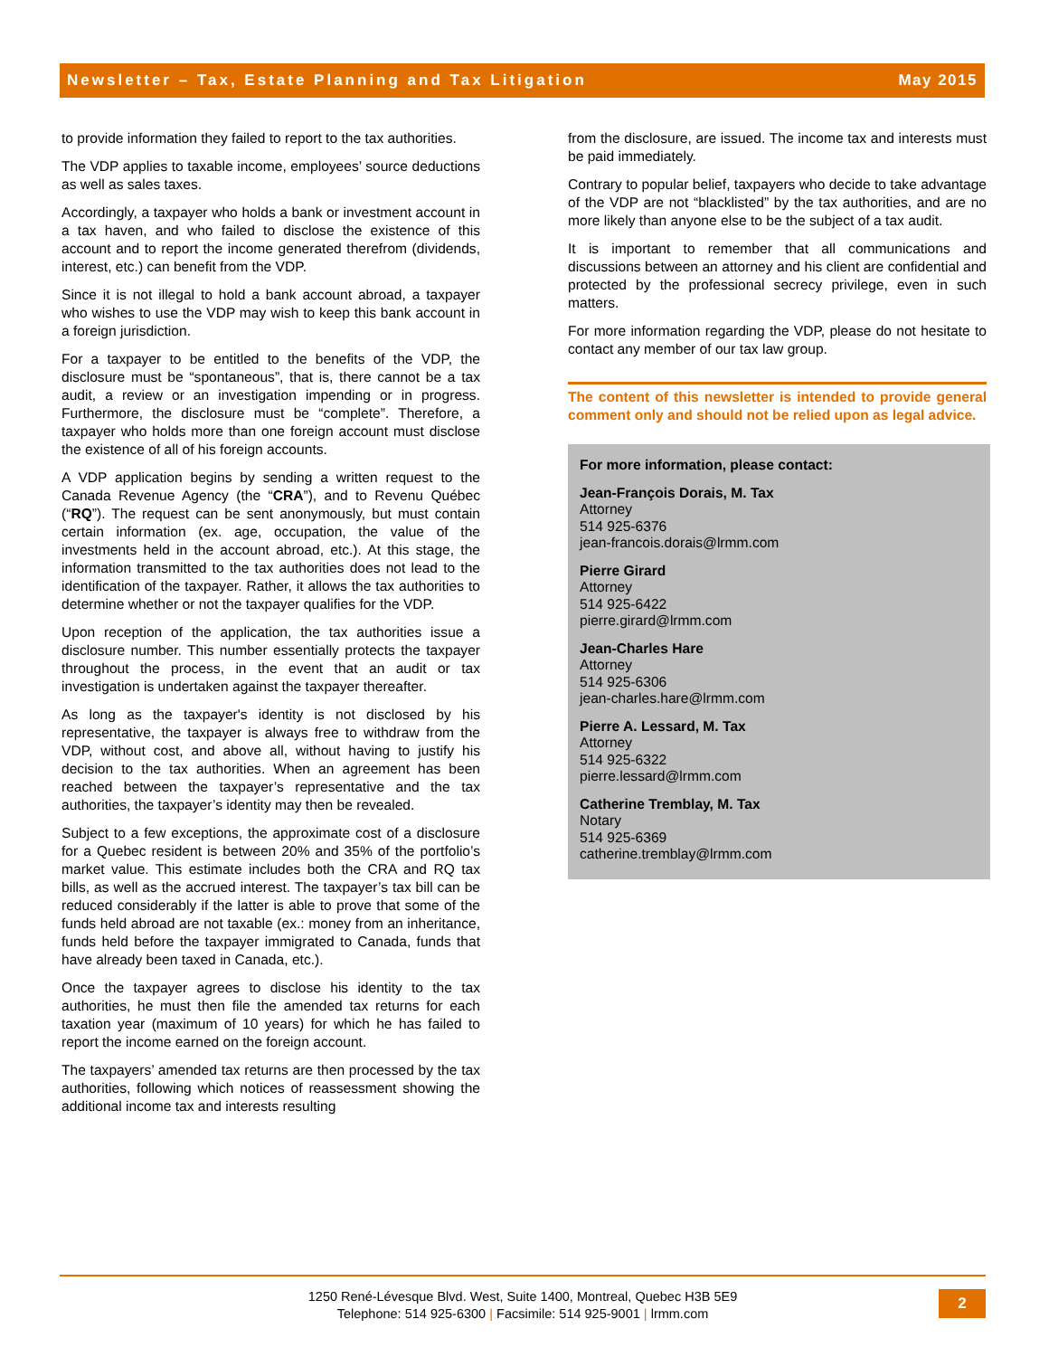Newsletter – Tax, Estate Planning and Tax Litigation May 2015
to provide information they failed to report to the tax authorities.
The VDP applies to taxable income, employees’ source deductions as well as sales taxes.
Accordingly, a taxpayer who holds a bank or investment account in a tax haven, and who failed to disclose the existence of this account and to report the income generated therefrom (dividends, interest, etc.) can benefit from the VDP.
Since it is not illegal to hold a bank account abroad, a taxpayer who wishes to use the VDP may wish to keep this bank account in a foreign jurisdiction.
For a taxpayer to be entitled to the benefits of the VDP, the disclosure must be “spontaneous”, that is, there cannot be a tax audit, a review or an investigation impending or in progress. Furthermore, the disclosure must be “complete”. Therefore, a taxpayer who holds more than one foreign account must disclose the existence of all of his foreign accounts.
A VDP application begins by sending a written request to the Canada Revenue Agency (the “CRA”), and to Revenu Québec (“RQ”). The request can be sent anonymously, but must contain certain information (ex. age, occupation, the value of the investments held in the account abroad, etc.). At this stage, the information transmitted to the tax authorities does not lead to the identification of the taxpayer. Rather, it allows the tax authorities to determine whether or not the taxpayer qualifies for the VDP.
Upon reception of the application, the tax authorities issue a disclosure number. This number essentially protects the taxpayer throughout the process, in the event that an audit or tax investigation is undertaken against the taxpayer thereafter.
As long as the taxpayer's identity is not disclosed by his representative, the taxpayer is always free to withdraw from the VDP, without cost, and above all, without having to justify his decision to the tax authorities. When an agreement has been reached between the taxpayer’s representative and the tax authorities, the taxpayer’s identity may then be revealed.
Subject to a few exceptions, the approximate cost of a disclosure for a Quebec resident is between 20% and 35% of the portfolio’s market value. This estimate includes both the CRA and RQ tax bills, as well as the accrued interest. The taxpayer’s tax bill can be reduced considerably if the latter is able to prove that some of the funds held abroad are not taxable (ex.: money from an inheritance, funds held before the taxpayer immigrated to Canada, funds that have already been taxed in Canada, etc.).
Once the taxpayer agrees to disclose his identity to the tax authorities, he must then file the amended tax returns for each taxation year (maximum of 10 years) for which he has failed to report the income earned on the foreign account.
The taxpayers’ amended tax returns are then processed by the tax authorities, following which notices of reassessment showing the additional income tax and interests resulting
from the disclosure, are issued. The income tax and interests must be paid immediately.
Contrary to popular belief, taxpayers who decide to take advantage of the VDP are not “blacklisted” by the tax authorities, and are no more likely than anyone else to be the subject of a tax audit.
It is important to remember that all communications and discussions between an attorney and his client are confidential and protected by the professional secrecy privilege, even in such matters.
For more information regarding the VDP, please do not hesitate to contact any member of our tax law group.
The content of this newsletter is intended to provide general comment only and should not be relied upon as legal advice.
For more information, please contact:
Jean-François Dorais, M. Tax
Attorney
514 925-6376
jean-francois.dorais@lrmm.com
Pierre Girard
Attorney
514 925-6422
pierre.girard@lrmm.com
Jean-Charles Hare
Attorney
514 925-6306
jean-charles.hare@lrmm.com
Pierre A. Lessard, M. Tax
Attorney
514 925-6322
pierre.lessard@lrmm.com
Catherine Tremblay, M. Tax
Notary
514 925-6369
catherine.tremblay@lrmm.com
1250 René-Lévesque Blvd. West, Suite 1400, Montreal, Quebec H3B 5E9
Telephone: 514 925-6300 | Facsimile: 514 925-9001 | lrmm.com
2